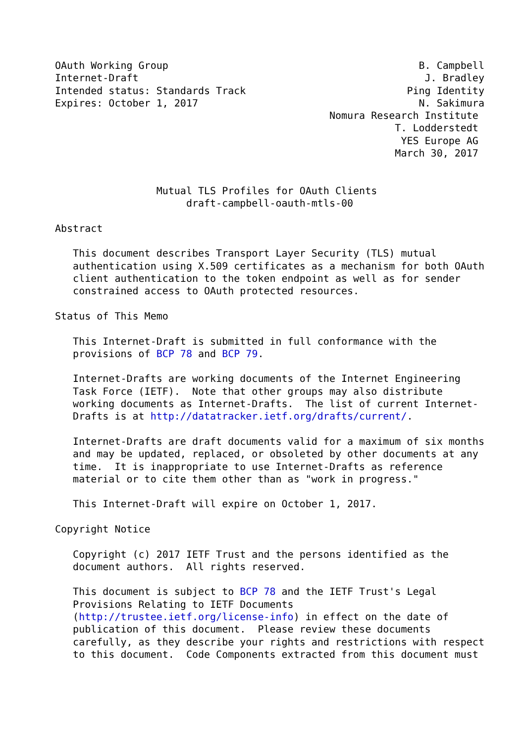OAuth Working Group                                          B. Campbell
Internet-Draft                                                J. Bradley
Intended status: Standards Track                           Ping Identity
Expires: October 1, 2017                                     N. Sakimura
                                              Nomura Research Institute
                                                         T. Lodderstedt
                                                          YES Europe AG
                                                         March 30, 2017


                 Mutual TLS Profiles for OAuth Clients
                      draft-campbell-oauth-mtls-00

Abstract

   This document describes Transport Layer Security (TLS) mutual
   authentication using X.509 certificates as a mechanism for both OAuth
   client authentication to the token endpoint as well as for sender
   constrained access to OAuth protected resources.

Status of This Memo

   This Internet-Draft is submitted in full conformance with the
   provisions of BCP 78 and BCP 79.

   Internet-Drafts are working documents of the Internet Engineering
   Task Force (IETF).  Note that other groups may also distribute
   working documents as Internet-Drafts.  The list of current Internet-
   Drafts is at http://datatracker.ietf.org/drafts/current/.

   Internet-Drafts are draft documents valid for a maximum of six months
   and may be updated, replaced, or obsoleted by other documents at any
   time.  It is inappropriate to use Internet-Drafts as reference
   material or to cite them other than as "work in progress."

   This Internet-Draft will expire on October 1, 2017.

Copyright Notice

   Copyright (c) 2017 IETF Trust and the persons identified as the
   document authors.  All rights reserved.

   This document is subject to BCP 78 and the IETF Trust's Legal
   Provisions Relating to IETF Documents
   (http://trustee.ietf.org/license-info) in effect on the date of
   publication of this document.  Please review these documents
   carefully, as they describe your rights and restrictions with respect
   to this document.  Code Components extracted from this document must